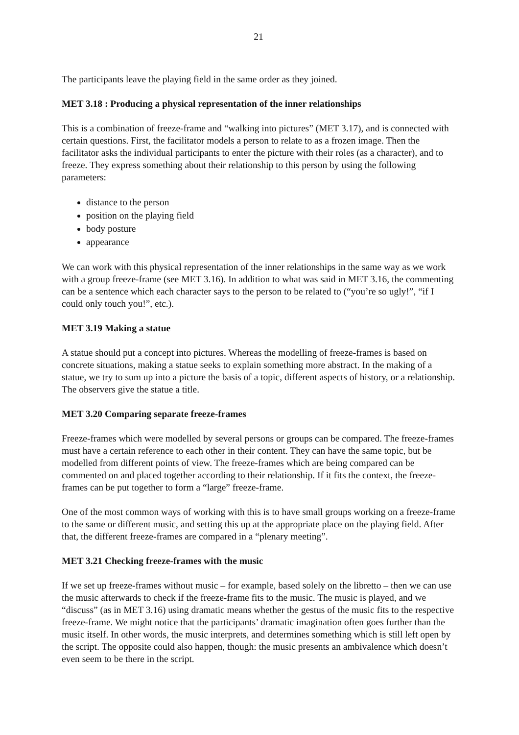21
The participants leave the playing field in the same order as they joined.
MET 3.18 : Producing a physical representation of the inner relationships
This is a combination of freeze-frame and “walking into pictures” (MET 3.17), and is connected with certain questions. First, the facilitator models a person to relate to as a frozen image. Then the facilitator asks the individual participants to enter the picture with their roles (as a character), and to freeze. They express something about their relationship to this person by using the following parameters:
distance to the person
position on the playing field
body posture
appearance
We can work with this physical representation of the inner relationships in the same way as we work with a group freeze-frame (see MET 3.16). In addition to what was said in MET 3.16, the commenting can be a sentence which each character says to the person to be related to (“you’re so ugly!”, “if I could only touch you!”, etc.).
MET 3.19 Making a statue
A statue should put a concept into pictures. Whereas the modelling of freeze-frames is based on concrete situations, making a statue seeks to explain something more abstract. In the making of a statue, we try to sum up into a picture the basis of a topic, different aspects of history, or a relationship. The observers give the statue a title.
MET 3.20 Comparing separate freeze-frames
Freeze-frames which were modelled by several persons or groups can be compared. The freeze-frames must have a certain reference to each other in their content. They can have the same topic, but be modelled from different points of view. The freeze-frames which are being compared can be commented on and placed together according to their relationship. If it fits the context, the freeze-frames can be put together to form a “large” freeze-frame.
One of the most common ways of working with this is to have small groups working on a freeze-frame to the same or different music, and setting this up at the appropriate place on the playing field. After that, the different freeze-frames are compared in a “plenary meeting”.
MET 3.21 Checking freeze-frames with the music
If we set up freeze-frames without music – for example, based solely on the libretto – then we can use the music afterwards to check if the freeze-frame fits to the music. The music is played, and we “discuss” (as in MET 3.16) using dramatic means whether the gestus of the music fits to the respective freeze-frame. We might notice that the participants’ dramatic imagination often goes further than the music itself. In other words, the music interprets, and determines something which is still left open by the script. The opposite could also happen, though: the music presents an ambivalence which doesn’t even seem to be there in the script.